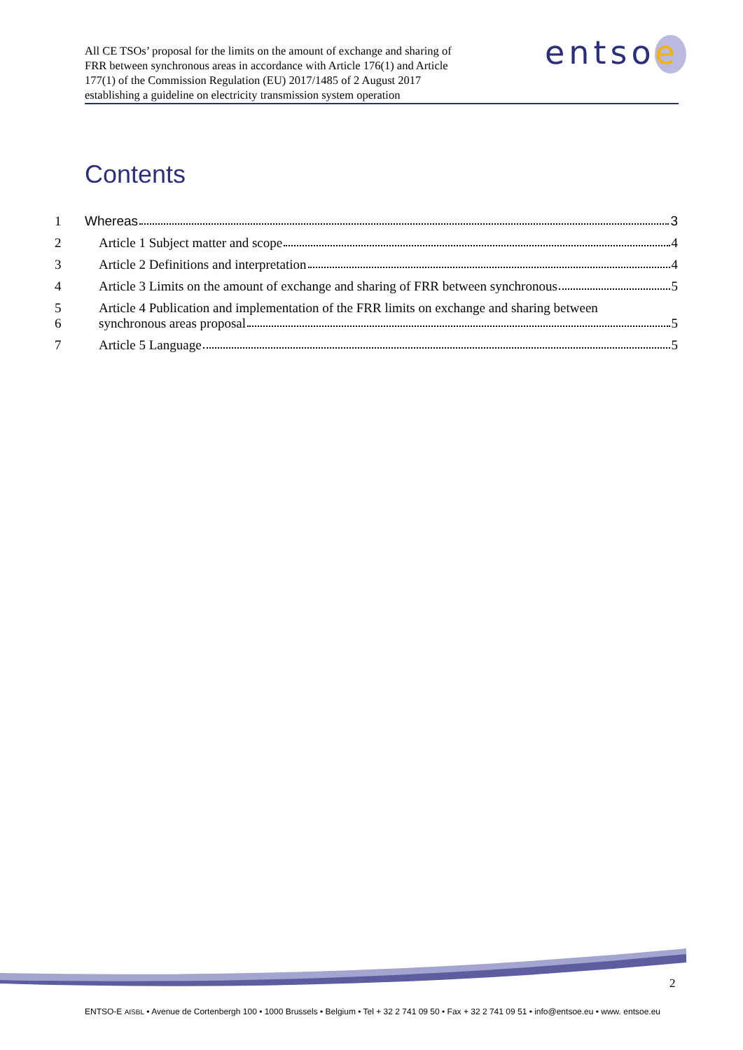All CE TSOs’ proposal for the limits on the amount of exchange and sharing of
FRR between synchronous areas in accordance with Article 176(1) and Article
177(1) of the Commission Regulation (EU) 2017/1485 of 2 August 2017
establishing a guideline on electricity transmission system operation
entsoe
Contents
1 Whereas 3
2 Article 1 Subject matter and scope 4
3 Article 2 Definitions and interpretation 4
4 Article 3 Limits on the amount of exchange and sharing of FRR between synchronous 5
5 Article 4 Publication and implementation of the FRR limits on exchange and sharing between
6 synchronous areas proposal 5
7 Article 5 Language 5
2
ENTSO-E AISBL • Avenue de Cortenbergh 100 • 1000 Brussels • Belgium • Tel + 32 2 741 09 50 • Fax + 32 2 741 09 51 • info@entsoe.eu • www. entsoe.eu